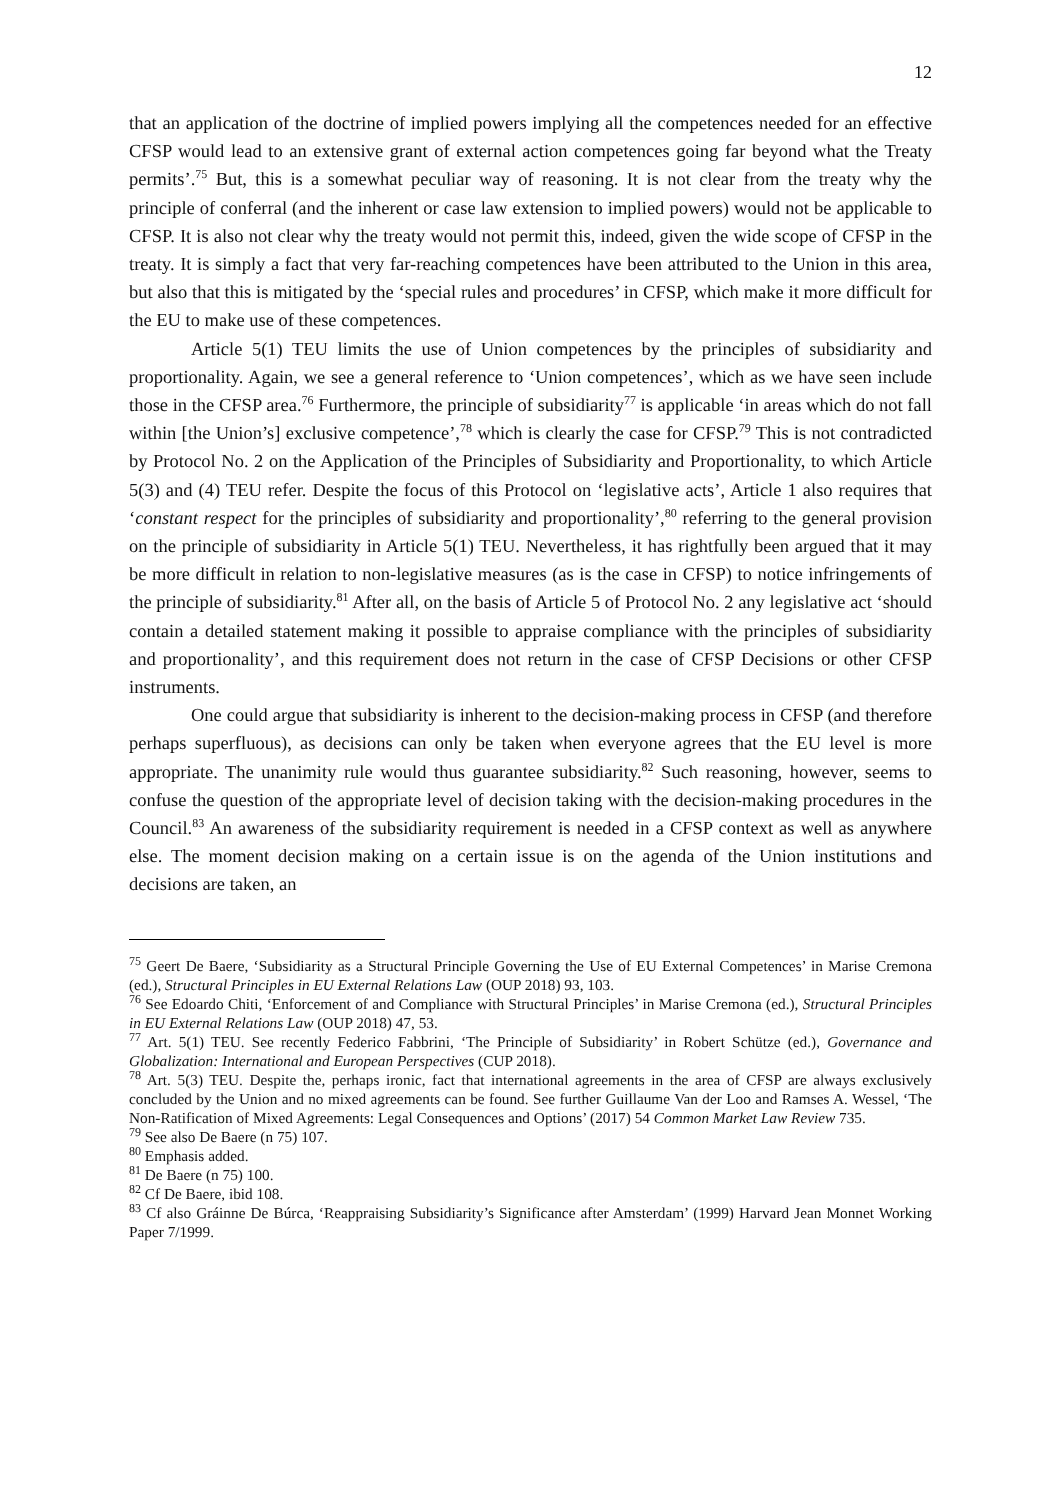12
that an application of the doctrine of implied powers implying all the competences needed for an effective CFSP would lead to an extensive grant of external action competences going far beyond what the Treaty permits’.<sup>75</sup> But, this is a somewhat peculiar way of reasoning. It is not clear from the treaty why the principle of conferral (and the inherent or case law extension to implied powers) would not be applicable to CFSP. It is also not clear why the treaty would not permit this, indeed, given the wide scope of CFSP in the treaty. It is simply a fact that very far-reaching competences have been attributed to the Union in this area, but also that this is mitigated by the ‘special rules and procedures’ in CFSP, which make it more difficult for the EU to make use of these competences.
Article 5(1) TEU limits the use of Union competences by the principles of subsidiarity and proportionality. Again, we see a general reference to ‘Union competences’, which as we have seen include those in the CFSP area.<sup>76</sup> Furthermore, the principle of subsidiarity<sup>77</sup> is applicable ‘in areas which do not fall within [the Union’s] exclusive competence’,<sup>78</sup> which is clearly the case for CFSP.<sup>79</sup> This is not contradicted by Protocol No. 2 on the Application of the Principles of Subsidiarity and Proportionality, to which Article 5(3) and (4) TEU refer. Despite the focus of this Protocol on ‘legislative acts’, Article 1 also requires that ‘constant respect for the principles of subsidiarity and proportionality’,<sup>80</sup> referring to the general provision on the principle of subsidiarity in Article 5(1) TEU. Nevertheless, it has rightfully been argued that it may be more difficult in relation to non-legislative measures (as is the case in CFSP) to notice infringements of the principle of subsidiarity.<sup>81</sup> After all, on the basis of Article 5 of Protocol No. 2 any legislative act ‘should contain a detailed statement making it possible to appraise compliance with the principles of subsidiarity and proportionality’, and this requirement does not return in the case of CFSP Decisions or other CFSP instruments.
One could argue that subsidiarity is inherent to the decision-making process in CFSP (and therefore perhaps superfluous), as decisions can only be taken when everyone agrees that the EU level is more appropriate. The unanimity rule would thus guarantee subsidiarity.<sup>82</sup> Such reasoning, however, seems to confuse the question of the appropriate level of decision taking with the decision-making procedures in the Council.<sup>83</sup> An awareness of the subsidiarity requirement is needed in a CFSP context as well as anywhere else. The moment decision making on a certain issue is on the agenda of the Union institutions and decisions are taken, an
<sup>75</sup> Geert De Baere, ‘Subsidiarity as a Structural Principle Governing the Use of EU External Competences’ in Marise Cremona (ed.), Structural Principles in EU External Relations Law (OUP 2018) 93, 103.
<sup>76</sup> See Edoardo Chiti, ‘Enforcement of and Compliance with Structural Principles’ in Marise Cremona (ed.), Structural Principles in EU External Relations Law (OUP 2018) 47, 53.
<sup>77</sup> Art. 5(1) TEU. See recently Federico Fabbrini, ‘The Principle of Subsidiarity’ in Robert Schütze (ed.), Governance and Globalization: International and European Perspectives (CUP 2018).
<sup>78</sup> Art. 5(3) TEU. Despite the, perhaps ironic, fact that international agreements in the area of CFSP are always exclusively concluded by the Union and no mixed agreements can be found. See further Guillaume Van der Loo and Ramses A. Wessel, ‘The Non-Ratification of Mixed Agreements: Legal Consequences and Options’ (2017) 54 Common Market Law Review 735.
<sup>79</sup> See also De Baere (n 75) 107.
<sup>80</sup> Emphasis added.
<sup>81</sup> De Baere (n 75) 100.
<sup>82</sup> Cf De Baere, ibid 108.
<sup>83</sup> Cf also Gráinne De Búrca, ‘Reappraising Subsidiarity’s Significance after Amsterdam’ (1999) Harvard Jean Monnet Working Paper 7/1999.